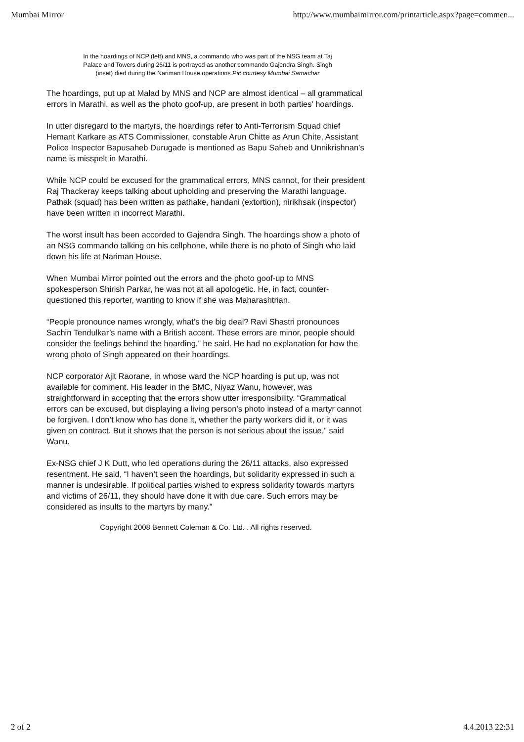Mumbai Mirror http://www.mumbaimirror.com/printarticle.aspx?page=commen...
In the hoardings of NCP (left) and MNS, a commando who was part of the NSG team at Taj Palace and Towers during 26/11 is portrayed as another commando Gajendra Singh. Singh (inset) died during the Nariman House operations Pic courtesy Mumbai Samachar
The hoardings, put up at Malad by MNS and NCP are almost identical – all grammatical errors in Marathi, as well as the photo goof-up, are present in both parties’ hoardings.
In utter disregard to the martyrs, the hoardings refer to Anti-Terrorism Squad chief Hemant Karkare as ATS Commissioner, constable Arun Chitte as Arun Chite, Assistant Police Inspector Bapusaheb Durugade is mentioned as Bapu Saheb and Unnikrishnan’s name is misspelt in Marathi.
While NCP could be excused for the grammatical errors, MNS cannot, for their president Raj Thackeray keeps talking about upholding and preserving the Marathi language. Pathak (squad) has been written as pathake, handani (extortion), nirikhsak (inspector) have been written in incorrect Marathi.
The worst insult has been accorded to Gajendra Singh. The hoardings show a photo of an NSG commando talking on his cellphone, while there is no photo of Singh who laid down his life at Nariman House.
When Mumbai Mirror pointed out the errors and the photo goof-up to MNS spokesperson Shirish Parkar, he was not at all apologetic. He, in fact, counter-questioned this reporter, wanting to know if she was Maharashtrian.
“People pronounce names wrongly, what’s the big deal? Ravi Shastri pronounces Sachin Tendulkar’s name with a British accent. These errors are minor, people should consider the feelings behind the hoarding,” he said. He had no explanation for how the wrong photo of Singh appeared on their hoardings.
NCP corporator Ajit Raorane, in whose ward the NCP hoarding is put up, was not available for comment. His leader in the BMC, Niyaz Wanu, however, was straightforward in accepting that the errors show utter irresponsibility. “Grammatical errors can be excused, but displaying a living person’s photo instead of a martyr cannot be forgiven. I don’t know who has done it, whether the party workers did it, or it was given on contract. But it shows that the person is not serious about the issue,” said Wanu.
Ex-NSG chief J K Dutt, who led operations during the 26/11 attacks, also expressed resentment. He said, “I haven’t seen the hoardings, but solidarity expressed in such a manner is undesirable. If political parties wished to express solidarity towards martyrs and victims of 26/11, they should have done it with due care. Such errors may be considered as insults to the martyrs by many.”
Copyright 2008 Bennett Coleman & Co. Ltd. . All rights reserved.
2 of 2 4.4.2013 22:31